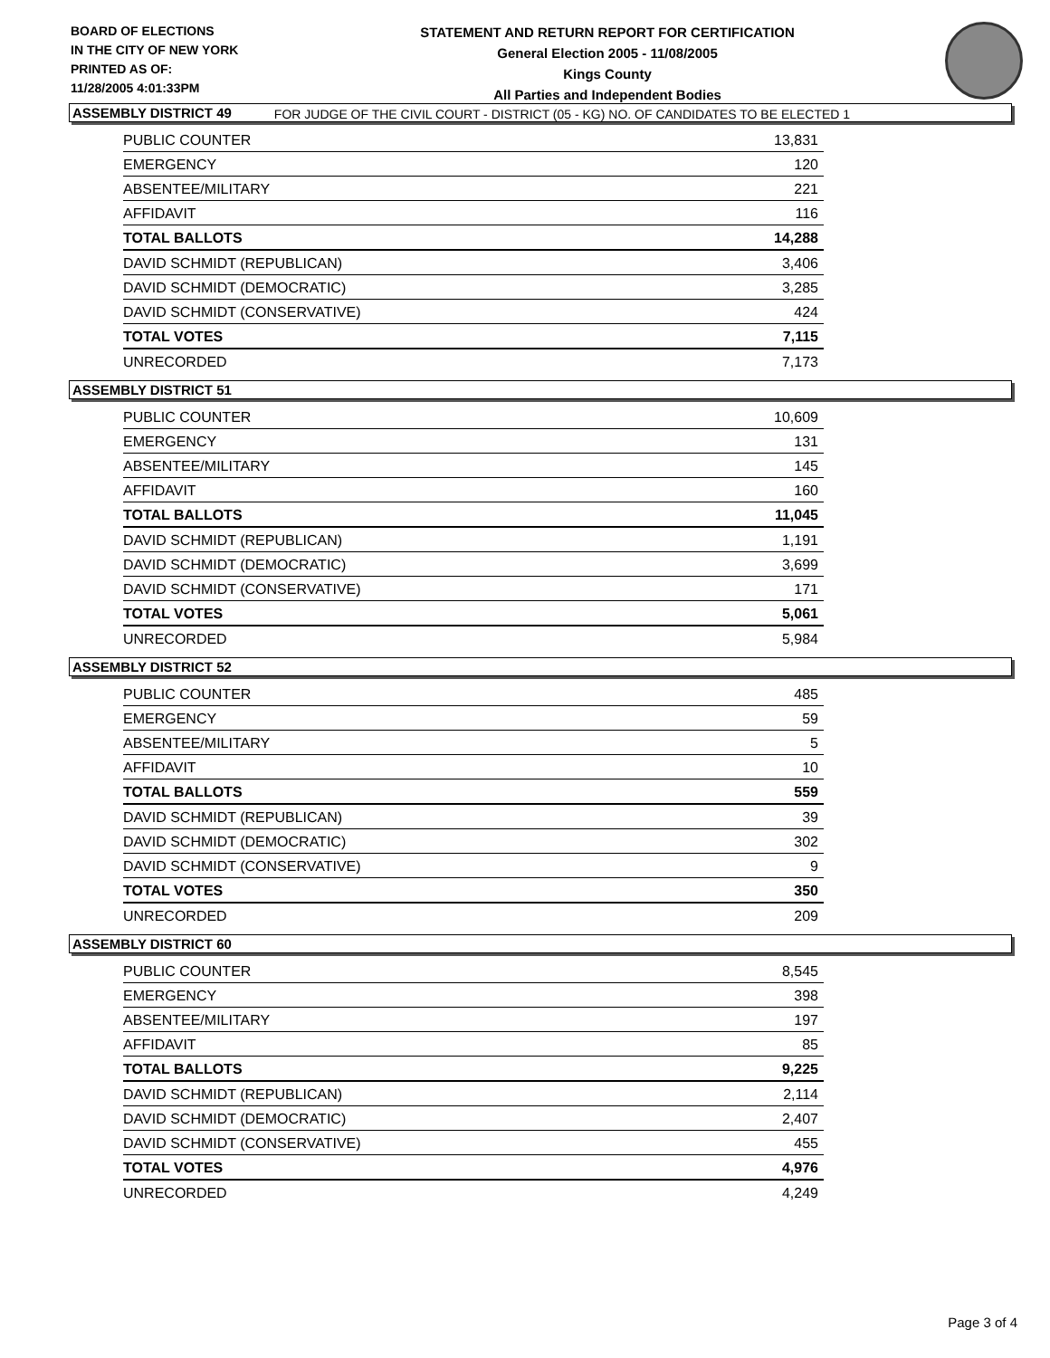BOARD OF ELECTIONS
IN THE CITY OF NEW YORK
PRINTED AS OF:
11/28/2005 4:01:33PM
STATEMENT AND RETURN REPORT FOR CERTIFICATION
General Election 2005 - 11/08/2005
Kings County
All Parties and Independent Bodies
FOR JUDGE OF THE CIVIL COURT - DISTRICT (05 - KG) NO. OF CANDIDATES TO BE ELECTED 1
ASSEMBLY DISTRICT 49
| PUBLIC COUNTER | 13,831 |
| EMERGENCY | 120 |
| ABSENTEE/MILITARY | 221 |
| AFFIDAVIT | 116 |
| TOTAL BALLOTS | 14,288 |
| DAVID SCHMIDT (REPUBLICAN) | 3,406 |
| DAVID SCHMIDT (DEMOCRATIC) | 3,285 |
| DAVID SCHMIDT (CONSERVATIVE) | 424 |
| TOTAL VOTES | 7,115 |
| UNRECORDED | 7,173 |
ASSEMBLY DISTRICT 51
| PUBLIC COUNTER | 10,609 |
| EMERGENCY | 131 |
| ABSENTEE/MILITARY | 145 |
| AFFIDAVIT | 160 |
| TOTAL BALLOTS | 11,045 |
| DAVID SCHMIDT (REPUBLICAN) | 1,191 |
| DAVID SCHMIDT (DEMOCRATIC) | 3,699 |
| DAVID SCHMIDT (CONSERVATIVE) | 171 |
| TOTAL VOTES | 5,061 |
| UNRECORDED | 5,984 |
ASSEMBLY DISTRICT 52
| PUBLIC COUNTER | 485 |
| EMERGENCY | 59 |
| ABSENTEE/MILITARY | 5 |
| AFFIDAVIT | 10 |
| TOTAL BALLOTS | 559 |
| DAVID SCHMIDT (REPUBLICAN) | 39 |
| DAVID SCHMIDT (DEMOCRATIC) | 302 |
| DAVID SCHMIDT (CONSERVATIVE) | 9 |
| TOTAL VOTES | 350 |
| UNRECORDED | 209 |
ASSEMBLY DISTRICT 60
| PUBLIC COUNTER | 8,545 |
| EMERGENCY | 398 |
| ABSENTEE/MILITARY | 197 |
| AFFIDAVIT | 85 |
| TOTAL BALLOTS | 9,225 |
| DAVID SCHMIDT (REPUBLICAN) | 2,114 |
| DAVID SCHMIDT (DEMOCRATIC) | 2,407 |
| DAVID SCHMIDT (CONSERVATIVE) | 455 |
| TOTAL VOTES | 4,976 |
| UNRECORDED | 4,249 |
Page 3 of 4